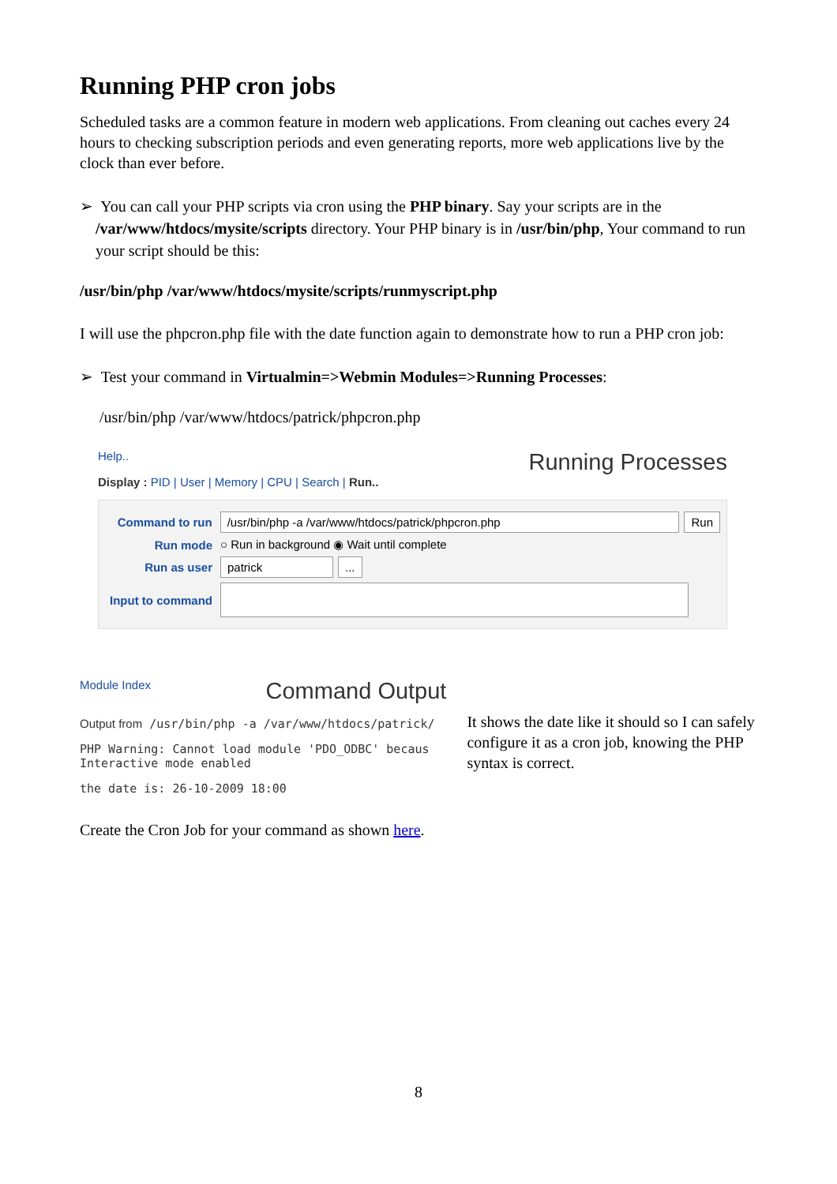Running PHP cron jobs
Scheduled tasks are a common feature in modern web applications. From cleaning out caches every 24 hours to checking subscription periods and even generating reports, more web applications live by the clock than ever before.
➢ You can call your PHP scripts via cron using the PHP binary. Say your scripts are in the /var/www/htdocs/mysite/scripts directory. Your PHP binary is in /usr/bin/php, Your command to run your script should be this:
/usr/bin/php /var/www/htdocs/mysite/scripts/runmyscript.php
I will use the phpcron.php file with the date function again to demonstrate how to run a PHP cron job:
➢ Test your command in Virtualmin=>Webmin Modules=>Running Processes:
/usr/bin/php /var/www/htdocs/patrick/phpcron.php
Help.. Running Processes
Display : PID | User | Memory | CPU | Search | Run..
Command to run /usr/bin/php -a /var/www/htdocs/patrick/phpcron.php Run
Run mode ○ Run in background ◉ Wait until complete
Run as user patrick ...
Input to command
Module Index Command Output
Output from /usr/bin/php -a /var/www/htdocs/patrick/
PHP Warning: Cannot load module 'PDO_ODBC' becaus
Interactive mode enabled
the date is: 26-10-2009 18:00
It shows the date like it should so I can safely configure it as a cron job, knowing the PHP syntax is correct.
Create the Cron Job for your command as shown here.
8